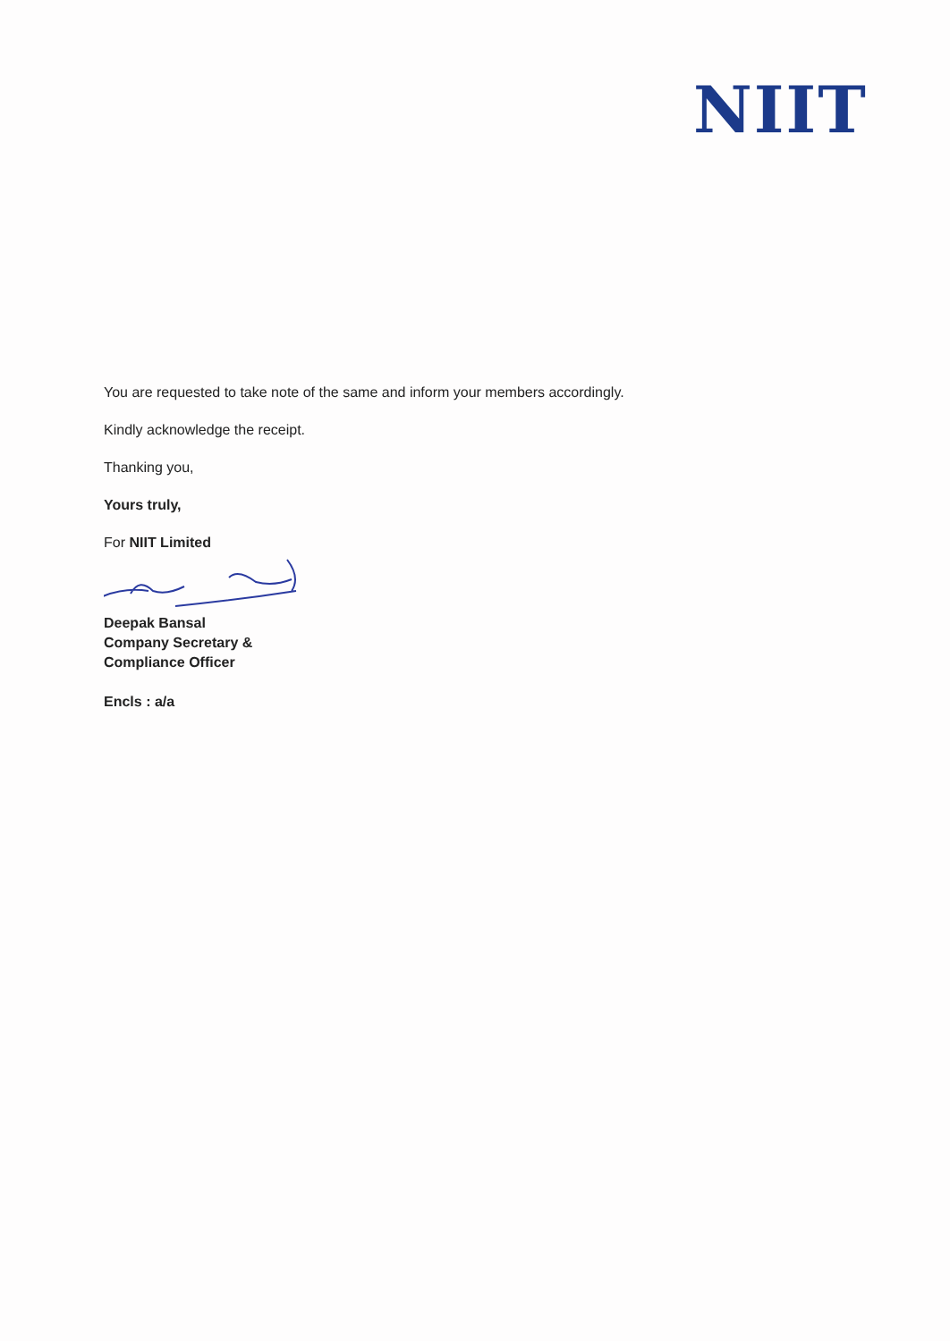NIIT
You are requested to take note of the same and inform your members accordingly.
Kindly acknowledge the receipt.
Thanking you,
Yours truly,
For NIIT Limited
Deepak Bansal
Company Secretary &
Compliance Officer
Encls : a/a